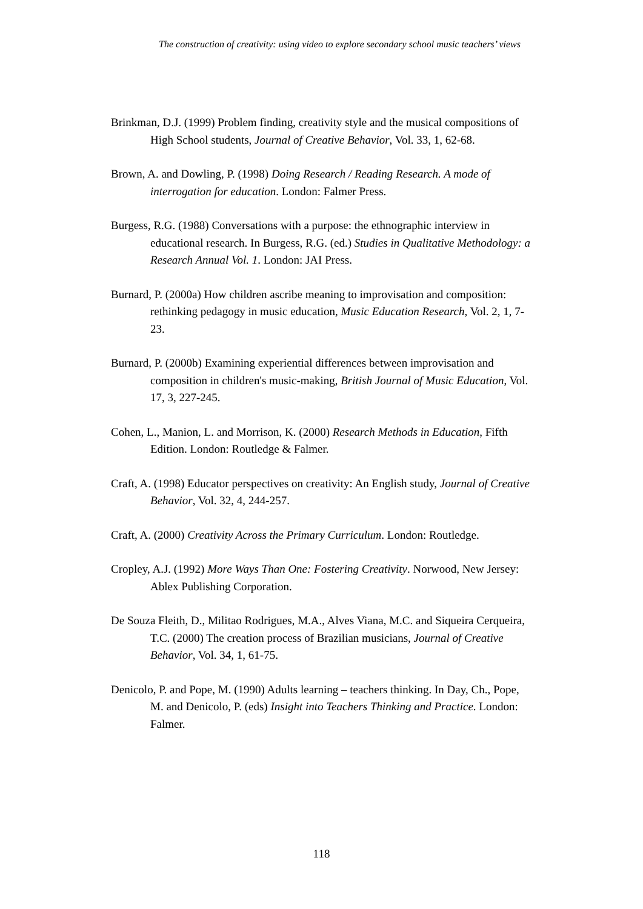The construction of creativity: using video to explore secondary school music teachers’ views
Brinkman, D.J. (1999) Problem finding, creativity style and the musical compositions of High School students, Journal of Creative Behavior, Vol. 33, 1, 62-68.
Brown, A. and Dowling, P. (1998) Doing Research / Reading Research. A mode of interrogation for education. London: Falmer Press.
Burgess, R.G. (1988) Conversations with a purpose: the ethnographic interview in educational research. In Burgess, R.G. (ed.) Studies in Qualitative Methodology: a Research Annual Vol. 1. London: JAI Press.
Burnard, P. (2000a) How children ascribe meaning to improvisation and composition: rethinking pedagogy in music education, Music Education Research, Vol. 2, 1, 7-23.
Burnard, P. (2000b) Examining experiential differences between improvisation and composition in children's music-making, British Journal of Music Education, Vol. 17, 3, 227-245.
Cohen, L., Manion, L. and Morrison, K. (2000) Research Methods in Education, Fifth Edition. London: Routledge & Falmer.
Craft, A. (1998) Educator perspectives on creativity: An English study, Journal of Creative Behavior, Vol. 32, 4, 244-257.
Craft, A. (2000) Creativity Across the Primary Curriculum. London: Routledge.
Cropley, A.J. (1992) More Ways Than One: Fostering Creativity. Norwood, New Jersey: Ablex Publishing Corporation.
De Souza Fleith, D., Militao Rodrigues, M.A., Alves Viana, M.C. and Siqueira Cerqueira, T.C. (2000) The creation process of Brazilian musicians, Journal of Creative Behavior, Vol. 34, 1, 61-75.
Denicolo, P. and Pope, M. (1990) Adults learning – teachers thinking. In Day, Ch., Pope, M. and Denicolo, P. (eds) Insight into Teachers Thinking and Practice. London: Falmer.
118